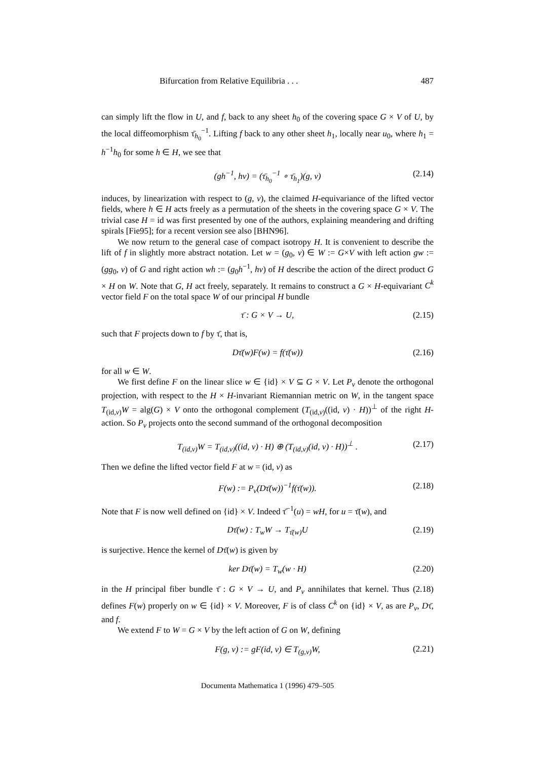Bifurcation from Relative Equilibria . . . 487
can simply lift the flow in U, and f, back to any sheet h<sub>0</sub> of the covering space G × V of U, by the local diffeomorphism τ̄<sub>h<sub>0</sub></sub><sup>−1</sup>. Lifting f back to any other sheet h<sub>1</sub>, locally near u<sub>0</sub>, where h<sub>1</sub> = h<sup>−1</sup>h<sub>0</sub> for some h ∈ H, we see that
(gh<sup>−1</sup>, hv) = (τ̄<sub>h<sub>0</sub></sub><sup>−1</sup> ∘ τ̄<sub>h<sub>1</sub></sub>)(g, v) (2.14)
induces, by linearization with respect to (g, v), the claimed H-equivariance of the lifted vector fields, where h ∈ H acts freely as a permutation of the sheets in the covering space G × V. The trivial case H = id was first presented by one of the authors, explaining meandering and drifting spirals [Fie95]; for a recent version see also [BHN96].
We now return to the general case of compact isotropy H. It is convenient to describe the lift of f in slightly more abstract notation. Let w = (g<sub>0</sub>, v) ∈ W := G×V with left action gw := (gg<sub>0</sub>, v) of G and right action wh := (g<sub>0</sub>h<sup>−1</sup>, hv) of H describe the action of the direct product G × H on W. Note that G, H act freely, separately. It remains to construct a G × H-equivariant C<sup>k</sup> vector field F on the total space W of our principal H bundle
τ̄ : G × V → U, (2.15)
such that F projects down to f by τ̄, that is,
Dτ̄(w)F(w) = f(τ̄(w)) (2.16)
for all w ∈ W.
We first define F on the linear slice w ∈ {id} × V ⊆ G × V. Let P<sub>v</sub> denote the orthogonal projection, with respect to the H × H-invariant Riemannian metric on W, in the tangent space T<sub>(id,v)</sub>W = alg(G) × V onto the orthogonal complement (T<sub>(id,v)</sub>((id, v) · H))<sup>⊥</sup> of the right H-action. So P<sub>v</sub> projects onto the second summand of the orthogonal decomposition
T<sub>(id,v)</sub>W = T<sub>(id,v)</sub>((id, v) · H) ⊕ (T<sub>(id,v)</sub>(id, v) · H))<sup>⊥</sup> . (2.17)
Then we define the lifted vector field F at w = (id, v) as
F(w) := P<sub>v</sub>(Dτ̄(w))<sup>−1</sup>f(τ̄(w)). (2.18)
Note that F is now well defined on {id} × V. Indeed τ̄<sup>−1</sup>(u) = wH, for u = τ̄(w), and
Dτ̄(w) : T<sub>w</sub>W → T<sub>τ̄(w)</sub>U (2.19)
is surjective. Hence the kernel of Dτ̄(w) is given by
ker Dτ̄(w) = T<sub>w</sub>(w · H) (2.20)
in the H principal fiber bundle τ̄ : G × V → U, and P<sub>v</sub> annihilates that kernel. Thus (2.18) defines F(w) properly on w ∈ {id} × V. Moreover, F is of class C<sup>k</sup> on {id} × V, as are P<sub>v</sub>, Dτ̄, and f.
We extend F to W = G × V by the left action of G on W, defining
F(g, v) := gF(id, v) ∈ T<sub>(g,v)</sub>W, (2.21)
Documenta Mathematica 1 (1996) 479–505